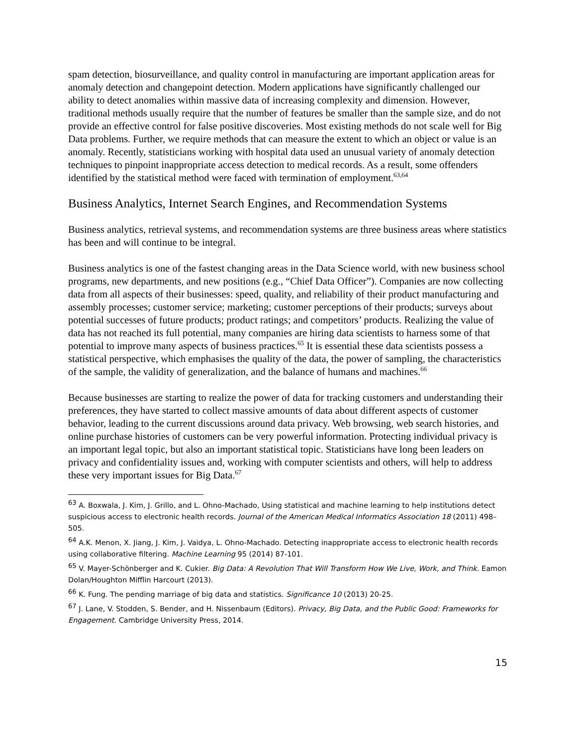spam detection, biosurveillance, and quality control in manufacturing are important application areas for anomaly detection and changepoint detection. Modern applications have significantly challenged our ability to detect anomalies within massive data of increasing complexity and dimension. However, traditional methods usually require that the number of features be smaller than the sample size, and do not provide an effective control for false positive discoveries. Most existing methods do not scale well for Big Data problems. Further, we require methods that can measure the extent to which an object or value is an anomaly. Recently, statisticians working with hospital data used an unusual variety of anomaly detection techniques to pinpoint inappropriate access detection to medical records. As a result, some offenders identified by the statistical method were faced with termination of employment.<sup>63,64</sup>
Business Analytics, Internet Search Engines, and Recommendation Systems
Business analytics, retrieval systems, and recommendation systems are three business areas where statistics has been and will continue to be integral.
Business analytics is one of the fastest changing areas in the Data Science world, with new business school programs, new departments, and new positions (e.g., “Chief Data Officer”). Companies are now collecting data from all aspects of their businesses: speed, quality, and reliability of their product manufacturing and assembly processes; customer service; marketing; customer perceptions of their products; surveys about potential successes of future products; product ratings; and competitors’ products. Realizing the value of data has not reached its full potential, many companies are hiring data scientists to harness some of that potential to improve many aspects of business practices.<sup>65</sup> It is essential these data scientists possess a statistical perspective, which emphasises the quality of the data, the power of sampling, the characteristics of the sample, the validity of generalization, and the balance of humans and machines.<sup>66</sup>
Because businesses are starting to realize the power of data for tracking customers and understanding their preferences, they have started to collect massive amounts of data about different aspects of customer behavior, leading to the current discussions around data privacy. Web browsing, web search histories, and online purchase histories of customers can be very powerful information. Protecting individual privacy is an important legal topic, but also an important statistical topic. Statisticians have long been leaders on privacy and confidentiality issues and, working with computer scientists and others, will help to address these very important issues for Big Data.<sup>67</sup>
<sup>63</sup> A. Boxwala, J. Kim, J. Grillo, and L. Ohno-Machado, Using statistical and machine learning to help institutions detect suspicious access to electronic health records. Journal of the American Medical Informatics Association 18 (2011) 498–505.
<sup>64</sup> A.K. Menon, X. Jiang, J. Kim, J. Vaidya, L. Ohno-Machado. Detecting inappropriate access to electronic health records using collaborative filtering. Machine Learning 95 (2014) 87-101.
<sup>65</sup> V. Mayer-Schönberger and K. Cukier. Big Data: A Revolution That Will Transform How We Live, Work, and Think. Eamon Dolan/Houghton Mifflin Harcourt (2013).
<sup>66</sup> K. Fung. The pending marriage of big data and statistics. Significance 10 (2013) 20-25.
<sup>67</sup> J. Lane, V. Stodden, S. Bender, and H. Nissenbaum (Editors). Privacy, Big Data, and the Public Good: Frameworks for Engagement. Cambridge University Press, 2014.
15